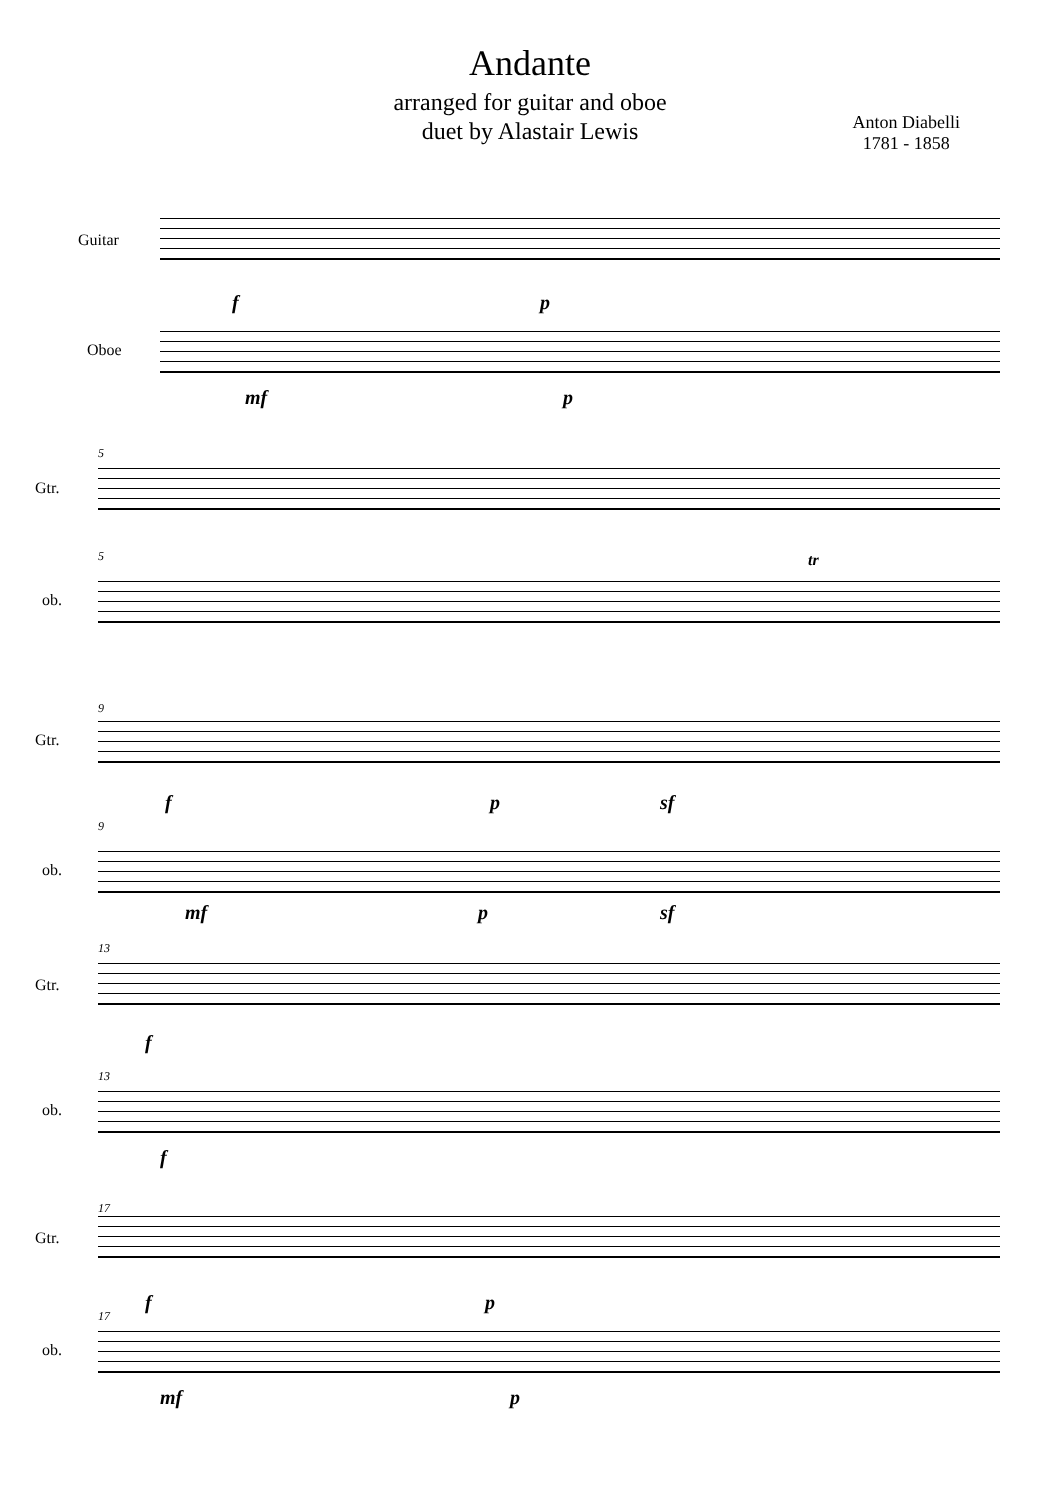Andante
arranged for guitar and oboe
duet by Alastair Lewis
Anton Diabelli
1781 - 1858
Guitar
f p
Oboe
mf p
5
Gtr.
5
ob.
tr
9
Gtr.
f p sf
9
ob.
mf p sf
13
Gtr.
f
13
ob.
f
17
Gtr.
f p
17
ob.
mf p